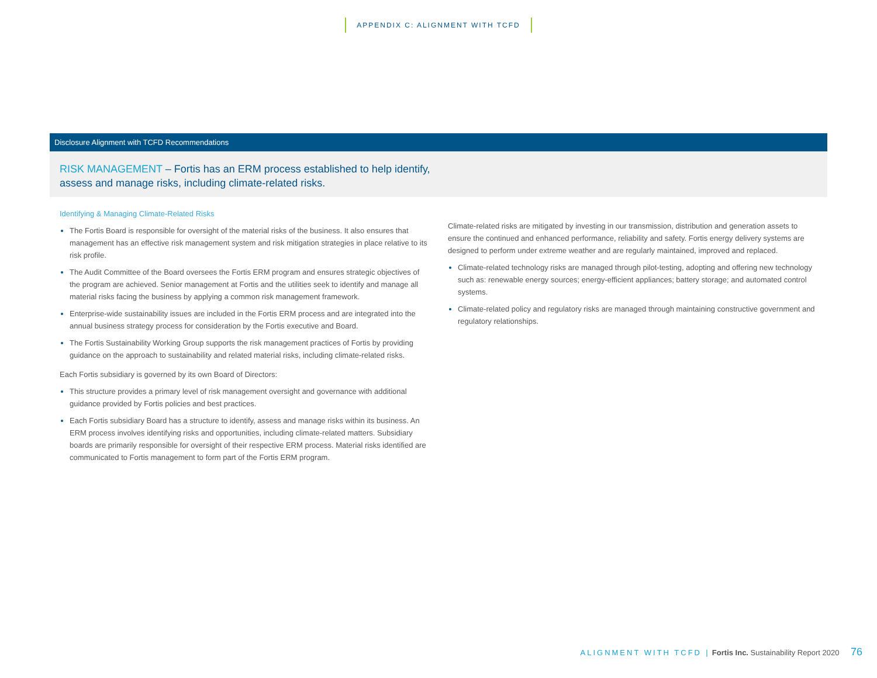APPENDIX C: ALIGNMENT WITH TCFD
Disclosure Alignment with TCFD Recommendations
RISK MANAGEMENT – Fortis has an ERM process established to help identify,
assess and manage risks, including climate-related risks.
Identifying & Managing Climate-Related Risks
The Fortis Board is responsible for oversight of the material risks of the business. It also ensures that management has an effective risk management system and risk mitigation strategies in place relative to its risk profile.
The Audit Committee of the Board oversees the Fortis ERM program and ensures strategic objectives of the program are achieved. Senior management at Fortis and the utilities seek to identify and manage all material risks facing the business by applying a common risk management framework.
Enterprise-wide sustainability issues are included in the Fortis ERM process and are integrated into the annual business strategy process for consideration by the Fortis executive and Board.
The Fortis Sustainability Working Group supports the risk management practices of Fortis by providing guidance on the approach to sustainability and related material risks, including climate-related risks.
Each Fortis subsidiary is governed by its own Board of Directors:
This structure provides a primary level of risk management oversight and governance with additional guidance provided by Fortis policies and best practices.
Each Fortis subsidiary Board has a structure to identify, assess and manage risks within its business. An ERM process involves identifying risks and opportunities, including climate-related matters. Subsidiary boards are primarily responsible for oversight of their respective ERM process. Material risks identified are communicated to Fortis management to form part of the Fortis ERM program.
Climate-related risks are mitigated by investing in our transmission, distribution and generation assets to ensure the continued and enhanced performance, reliability and safety. Fortis energy delivery systems are designed to perform under extreme weather and are regularly maintained, improved and replaced.
Climate-related technology risks are managed through pilot-testing, adopting and offering new technology such as: renewable energy sources; energy-efficient appliances; battery storage; and automated control systems.
Climate-related policy and regulatory risks are managed through maintaining constructive government and regulatory relationships.
ALIGNMENT WITH TCFD | Fortis Inc. Sustainability Report 2020 76